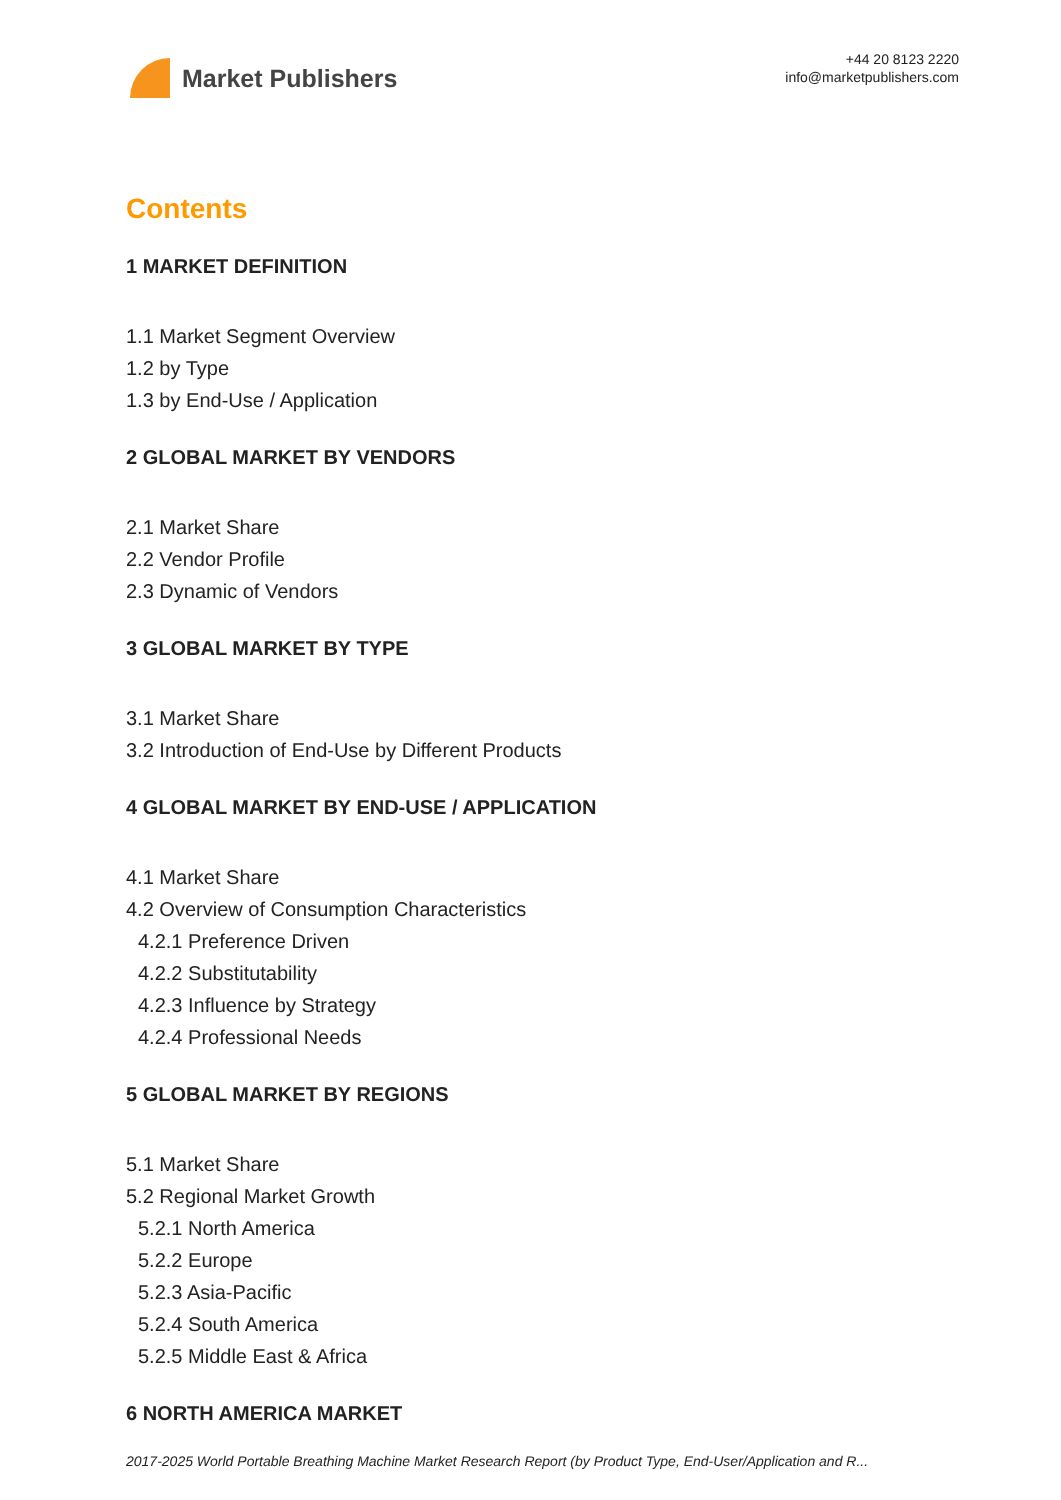Market Publishers
+44 20 8123 2220
info@marketpublishers.com
Contents
1 MARKET DEFINITION
1.1 Market Segment Overview
1.2 by Type
1.3 by End-Use / Application
2 GLOBAL MARKET BY VENDORS
2.1 Market Share
2.2 Vendor Profile
2.3 Dynamic of Vendors
3 GLOBAL MARKET BY TYPE
3.1 Market Share
3.2 Introduction of End-Use by Different Products
4 GLOBAL MARKET BY END-USE / APPLICATION
4.1 Market Share
4.2 Overview of Consumption Characteristics
4.2.1 Preference Driven
4.2.2 Substitutability
4.2.3 Influence by Strategy
4.2.4 Professional Needs
5 GLOBAL MARKET BY REGIONS
5.1 Market Share
5.2 Regional Market Growth
5.2.1 North America
5.2.2 Europe
5.2.3 Asia-Pacific
5.2.4 South America
5.2.5 Middle East & Africa
6 NORTH AMERICA MARKET
2017-2025 World Portable Breathing Machine Market Research Report (by Product Type, End-User/Application and R...